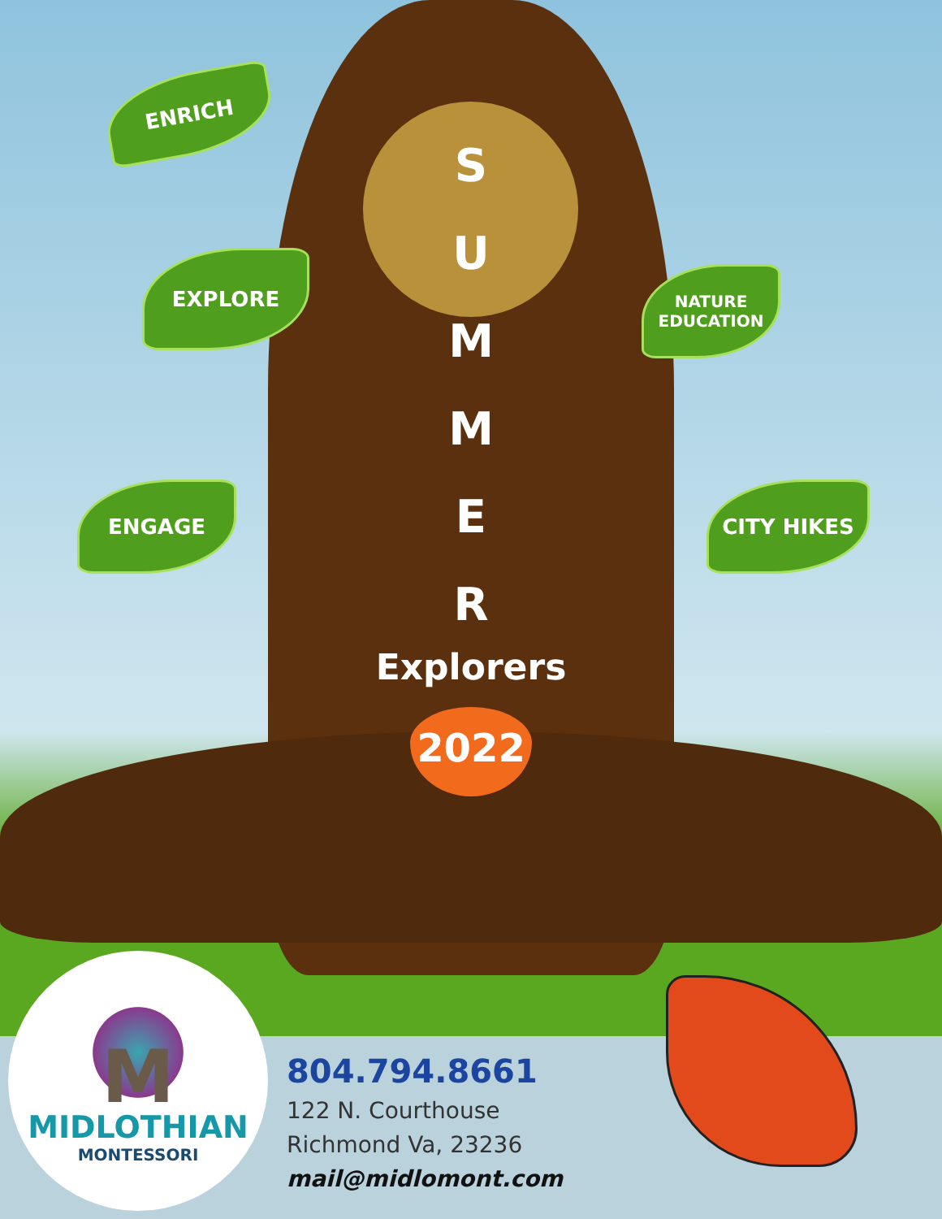ENRICH
EXPLORE
ENGAGE
NATURE
EDUCATION
CITY HIKES
S
U
M
M
E
R
Explorers
2022
M
MIDLOTHIAN
MONTESSORI
804.794.8661
122 N. Courthouse
Richmond Va, 23236
mail@midlomont.com